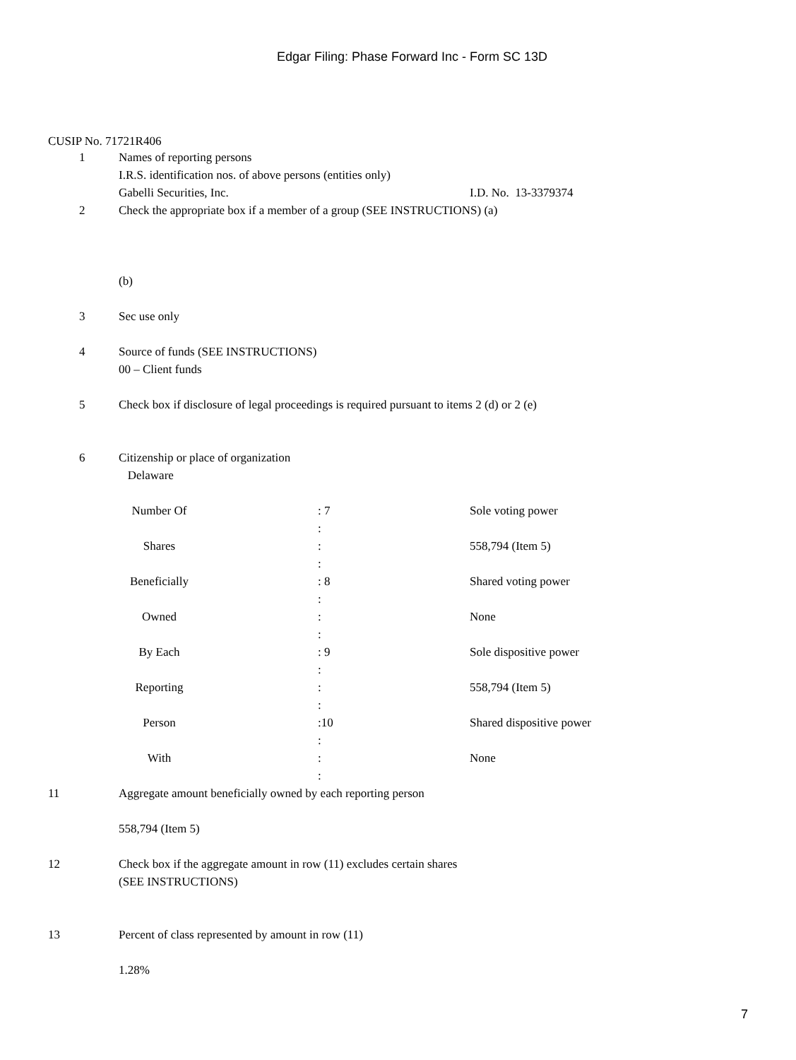Edgar Filing: Phase Forward Inc - Form SC 13D
CUSIP No. 71721R406
1 Names of reporting persons
I.R.S. identification nos. of above persons (entities only)
Gabelli Securities, Inc. I.D. No. 13-3379374
2 Check the appropriate box if a member of a group (SEE INSTRUCTIONS) (a)
(b)
3 Sec use only
4 Source of funds (SEE INSTRUCTIONS)
00 – Client funds
5 Check box if disclosure of legal proceedings is required pursuant to items 2 (d) or 2 (e)
6 Citizenship or place of organization
Delaware
| Number Of | : 7 | Sole voting power |
| | : | |
| Shares | : | 558,794 (Item 5) |
| | : | |
| Beneficially | : 8 | Shared voting power |
| | : | |
| Owned | : | None |
| | : | |
| By Each | : 9 | Sole dispositive power |
| | : | |
| Reporting | : | 558,794 (Item 5) |
| | : | |
| Person | :10 | Shared dispositive power |
| | : | |
| With | : | None |
| | : | |
11 Aggregate amount beneficially owned by each reporting person
558,794 (Item 5)
12 Check box if the aggregate amount in row (11) excludes certain shares
(SEE INSTRUCTIONS)
13 Percent of class represented by amount in row (11)
1.28%
7